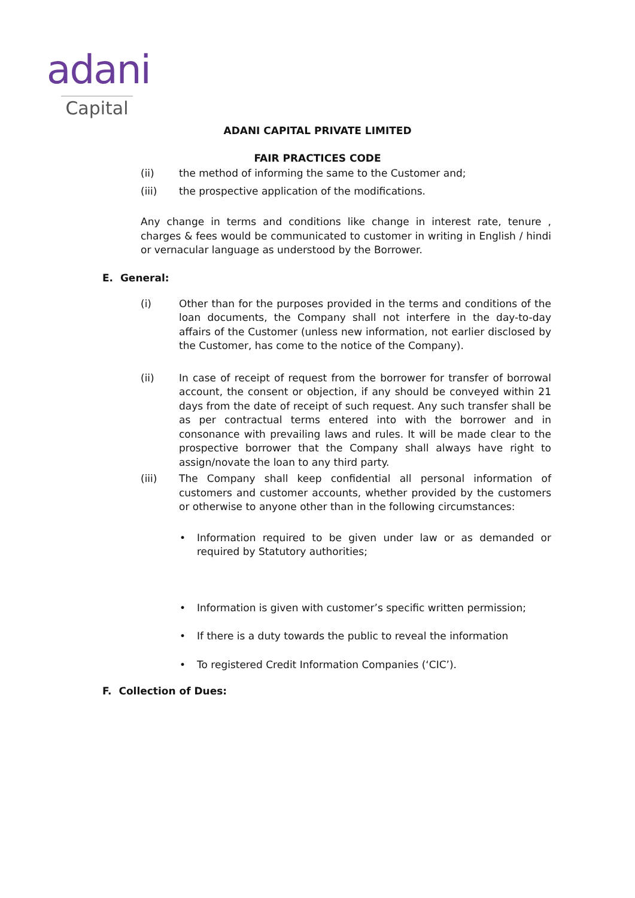adani
Capital
ADANI CAPITAL PRIVATE LIMITED
FAIR PRACTICES CODE
(ii) the method of informing the same to the Customer and;
(iii) the prospective application of the modifications.
Any change in terms and conditions like change in interest rate, tenure , charges & fees would be communicated to customer in writing in English / hindi or vernacular language as understood by the Borrower.
E. General:
(i) Other than for the purposes provided in the terms and conditions of the loan documents, the Company shall not interfere in the day-to-day affairs of the Customer (unless new information, not earlier disclosed by the Customer, has come to the notice of the Company).
(ii) In case of receipt of request from the borrower for transfer of borrowal account, the consent or objection, if any should be conveyed within 21 days from the date of receipt of such request. Any such transfer shall be as per contractual terms entered into with the borrower and in consonance with prevailing laws and rules. It will be made clear to the prospective borrower that the Company shall always have right to assign/novate the loan to any third party.
(iii) The Company shall keep confidential all personal information of customers and customer accounts, whether provided by the customers or otherwise to anyone other than in the following circumstances:
• Information required to be given under law or as demanded or required by Statutory authorities;
• Information is given with customer’s specific written permission;
• If there is a duty towards the public to reveal the information
• To registered Credit Information Companies (‘CIC’).
F. Collection of Dues: